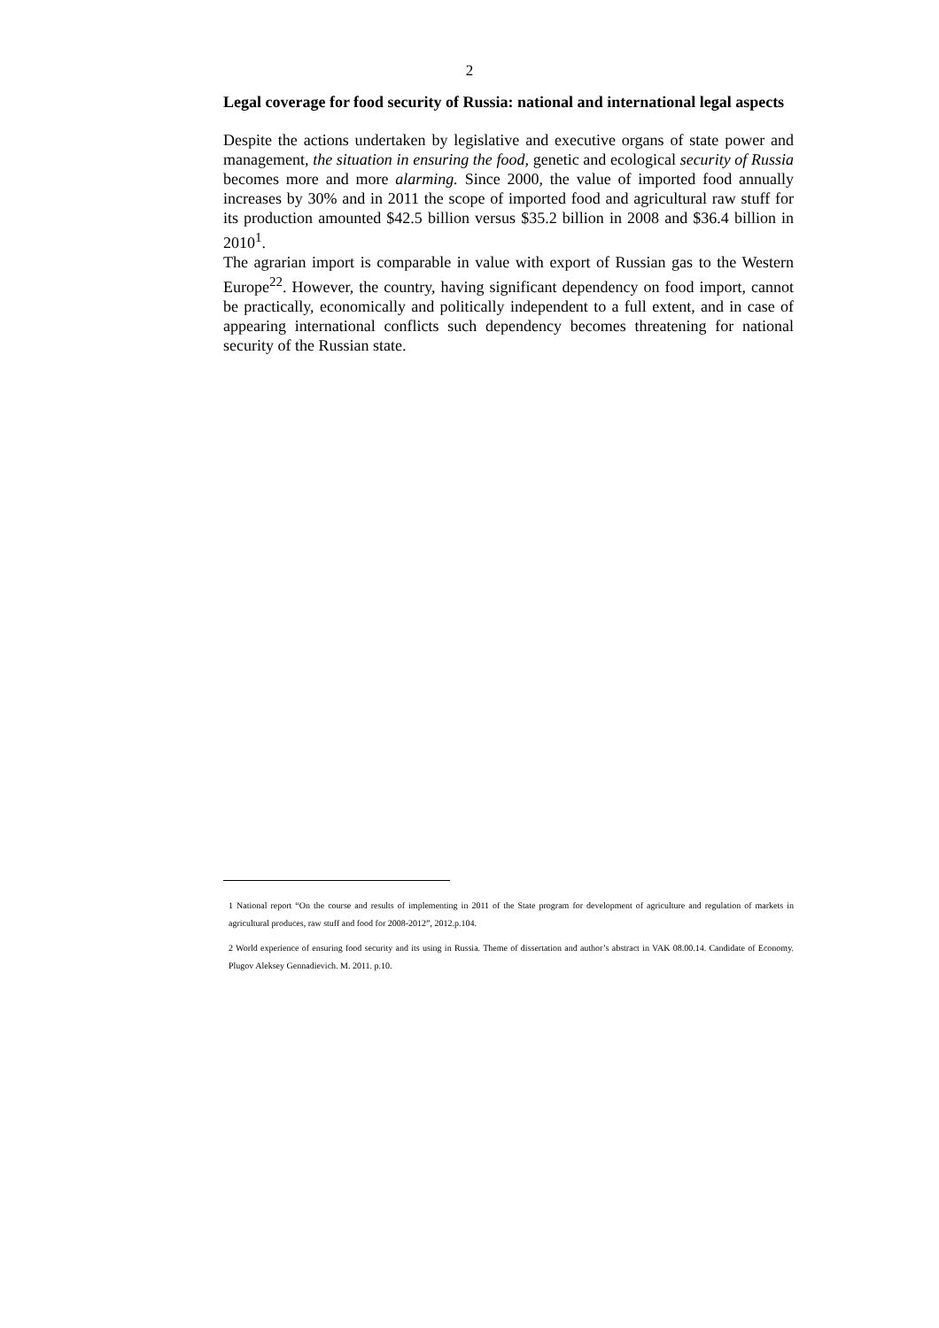2
Legal coverage for food security of Russia: national and international legal aspects
Despite the actions undertaken by legislative and executive organs of state power and management, the situation in ensuring the food, genetic and ecological security of Russia becomes more and more alarming. Since 2000, the value of imported food annually increases by 30% and in 2011 the scope of imported food and agricultural raw stuff for its production amounted $42.5 billion versus $35.2 billion in 2008 and $36.4 billion in 2010<sup>1</sup>.
The agrarian import is comparable in value with export of Russian gas to the Western Europe<sup>22</sup>. However, the country, having significant dependency on food import, cannot be practically, economically and politically independent to a full extent, and in case of appearing international conflicts such dependency becomes threatening for national security of the Russian state.
1 National report “On the course and results of implementing in 2011 of the State program for development of agriculture and regulation of markets in agricultural produces, raw stuff and food for 2008-2012”, 2012.p.104.
2 World experience of ensuring food security and its using in Russia. Theme of dissertation and author’s abstract in VAK 08.00.14. Candidate of Economy. Plugov Aleksey Gennadievich. M. 2011. p.10.